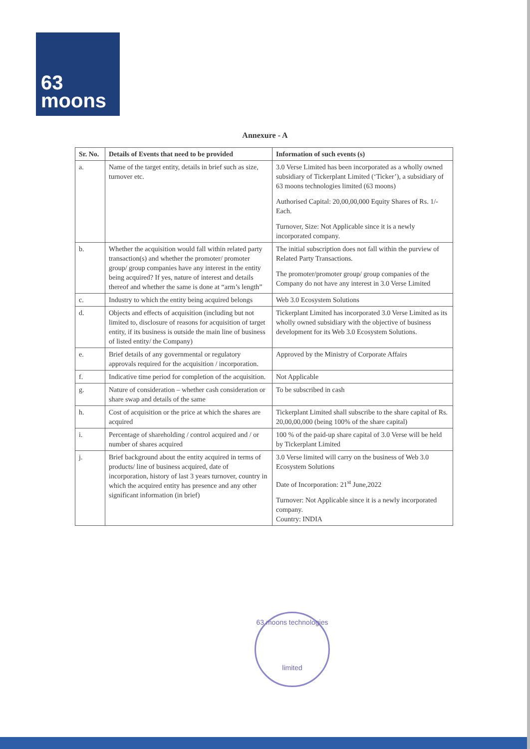63
moons
Annexure - A
| Sr. No. | Details of Events that need to be provided | Information of such events (s) |
| --- | --- | --- |
| a. | Name of the target entity, details in brief such as size, turnover etc. | 3.0 Verse Limited has been incorporated as a wholly owned subsidiary of Tickerplant Limited (‘Ticker’), a subsidiary of 63 moons technologies limited (63 moons) Authorised Capital: 20,00,00,000 Equity Shares of Rs. 1/- Each. Turnover, Size: Not Applicable since it is a newly incorporated company. |
| b. | Whether the acquisition would fall within related party transaction(s) and whether the promoter/ promoter group/ group companies have any interest in the entity being acquired? If yes, nature of interest and details thereof and whether the same is done at “arm’s length” | The initial subscription does not fall within the purview of Related Party Transactions. The promoter/promoter group/ group companies of the Company do not have any interest in 3.0 Verse Limited |
| c. | Industry to which the entity being acquired belongs | Web 3.0 Ecosystem Solutions |
| d. | Objects and effects of acquisition (including but not limited to, disclosure of reasons for acquisition of target entity, if its business is outside the main line of business of listed entity/ the Company) | Tickerplant Limited has incorporated 3.0 Verse Limited as its wholly owned subsidiary with the objective of business development for its Web 3.0 Ecosystem Solutions. |
| e. | Brief details of any governmental or regulatory approvals required for the acquisition / incorporation. | Approved by the Ministry of Corporate Affairs |
| f. | Indicative time period for completion of the acquisition. | Not Applicable |
| g. | Nature of consideration – whether cash consideration or share swap and details of the same | To be subscribed in cash |
| h. | Cost of acquisition or the price at which the shares are acquired | Tickerplant Limited shall subscribe to the share capital of Rs. 20,00,00,000 (being 100% of the share capital) |
| i. | Percentage of shareholding / control acquired and / or number of shares acquired | 100 % of the paid-up share capital of 3.0 Verse will be held by Tickerplant Limited |
| j. | Brief background about the entity acquired in terms of products/ line of business acquired, date of incorporation, history of last 3 years turnover, country in which the acquired entity has presence and any other significant information (in brief) | 3.0 Verse limited will carry on the business of Web 3.0 Ecosystem Solutions Date of Incorporation: 21<sup>st</sup> June,2022 Turnover: Not Applicable since it is a newly incorporated company. Country: INDIA |
63 moons technologies
limited